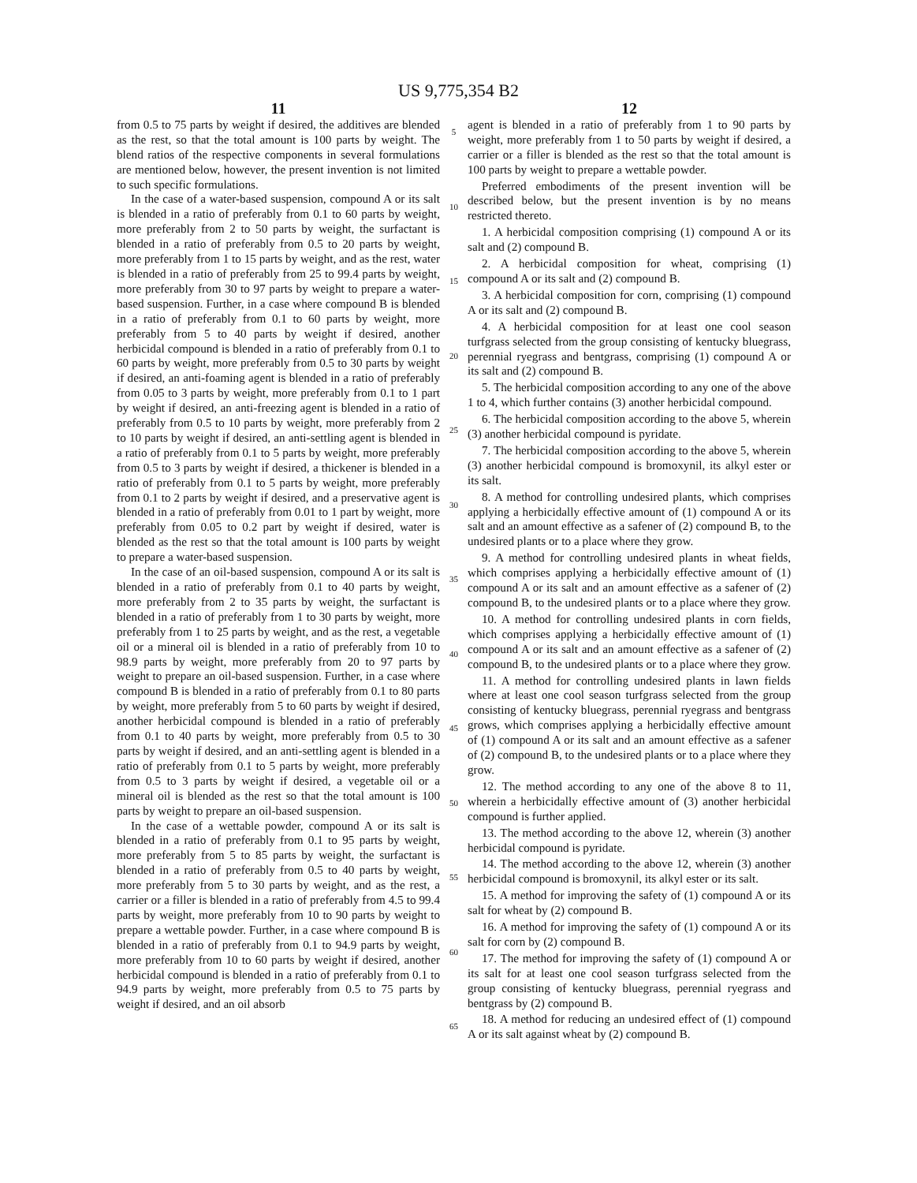US 9,775,354 B2
11
from 0.5 to 75 parts by weight if desired, the additives are blended as the rest, so that the total amount is 100 parts by weight. The blend ratios of the respective components in several formulations are mentioned below, however, the present invention is not limited to such specific formulations.
In the case of a water-based suspension, compound A or its salt is blended in a ratio of preferably from 0.1 to 60 parts by weight, more preferably from 2 to 50 parts by weight, the surfactant is blended in a ratio of preferably from 0.5 to 20 parts by weight, more preferably from 1 to 15 parts by weight, and as the rest, water is blended in a ratio of preferably from 25 to 99.4 parts by weight, more preferably from 30 to 97 parts by weight to prepare a water-based suspension. Further, in a case where compound B is blended in a ratio of preferably from 0.1 to 60 parts by weight, more preferably from 5 to 40 parts by weight if desired, another herbicidal compound is blended in a ratio of preferably from 0.1 to 60 parts by weight, more preferably from 0.5 to 30 parts by weight if desired, an anti-foaming agent is blended in a ratio of preferably from 0.05 to 3 parts by weight, more preferably from 0.1 to 1 part by weight if desired, an anti-freezing agent is blended in a ratio of preferably from 0.5 to 10 parts by weight, more preferably from 2 to 10 parts by weight if desired, an anti-settling agent is blended in a ratio of preferably from 0.1 to 5 parts by weight, more preferably from 0.5 to 3 parts by weight if desired, a thickener is blended in a ratio of preferably from 0.1 to 5 parts by weight, more preferably from 0.1 to 2 parts by weight if desired, and a preservative agent is blended in a ratio of preferably from 0.01 to 1 part by weight, more preferably from 0.05 to 0.2 part by weight if desired, water is blended as the rest so that the total amount is 100 parts by weight to prepare a water-based suspension.
In the case of an oil-based suspension, compound A or its salt is blended in a ratio of preferably from 0.1 to 40 parts by weight, more preferably from 2 to 35 parts by weight, the surfactant is blended in a ratio of preferably from 1 to 30 parts by weight, more preferably from 1 to 25 parts by weight, and as the rest, a vegetable oil or a mineral oil is blended in a ratio of preferably from 10 to 98.9 parts by weight, more preferably from 20 to 97 parts by weight to prepare an oil-based suspension. Further, in a case where compound B is blended in a ratio of preferably from 0.1 to 80 parts by weight, more preferably from 5 to 60 parts by weight if desired, another herbicidal compound is blended in a ratio of preferably from 0.1 to 40 parts by weight, more preferably from 0.5 to 30 parts by weight if desired, and an anti-settling agent is blended in a ratio of preferably from 0.1 to 5 parts by weight, more preferably from 0.5 to 3 parts by weight if desired, a vegetable oil or a mineral oil is blended as the rest so that the total amount is 100 parts by weight to prepare an oil-based suspension.
In the case of a wettable powder, compound A or its salt is blended in a ratio of preferably from 0.1 to 95 parts by weight, more preferably from 5 to 85 parts by weight, the surfactant is blended in a ratio of preferably from 0.5 to 40 parts by weight, more preferably from 5 to 30 parts by weight, and as the rest, a carrier or a filler is blended in a ratio of preferably from 4.5 to 99.4 parts by weight, more preferably from 10 to 90 parts by weight to prepare a wettable powder. Further, in a case where compound B is blended in a ratio of preferably from 0.1 to 94.9 parts by weight, more preferably from 10 to 60 parts by weight if desired, another herbicidal compound is blended in a ratio of preferably from 0.1 to 94.9 parts by weight, more preferably from 0.5 to 75 parts by weight if desired, and an oil absorb
5
10
15
20
25
30
35
40
45
50
55
60
65
12
agent is blended in a ratio of preferably from 1 to 90 parts by weight, more preferably from 1 to 50 parts by weight if desired, a carrier or a filler is blended as the rest so that the total amount is 100 parts by weight to prepare a wettable powder.
Preferred embodiments of the present invention will be described below, but the present invention is by no means restricted thereto.
1. A herbicidal composition comprising (1) compound A or its salt and (2) compound B.
2. A herbicidal composition for wheat, comprising (1) compound A or its salt and (2) compound B.
3. A herbicidal composition for corn, comprising (1) compound A or its salt and (2) compound B.
4. A herbicidal composition for at least one cool season turfgrass selected from the group consisting of kentucky bluegrass, perennial ryegrass and bentgrass, comprising (1) compound A or its salt and (2) compound B.
5. The herbicidal composition according to any one of the above 1 to 4, which further contains (3) another herbicidal compound.
6. The herbicidal composition according to the above 5, wherein (3) another herbicidal compound is pyridate.
7. The herbicidal composition according to the above 5, wherein (3) another herbicidal compound is bromoxynil, its alkyl ester or its salt.
8. A method for controlling undesired plants, which comprises applying a herbicidally effective amount of (1) compound A or its salt and an amount effective as a safener of (2) compound B, to the undesired plants or to a place where they grow.
9. A method for controlling undesired plants in wheat fields, which comprises applying a herbicidally effective amount of (1) compound A or its salt and an amount effective as a safener of (2) compound B, to the undesired plants or to a place where they grow.
10. A method for controlling undesired plants in corn fields, which comprises applying a herbicidally effective amount of (1) compound A or its salt and an amount effective as a safener of (2) compound B, to the undesired plants or to a place where they grow.
11. A method for controlling undesired plants in lawn fields where at least one cool season turfgrass selected from the group consisting of kentucky bluegrass, perennial ryegrass and bentgrass grows, which comprises applying a herbicidally effective amount of (1) compound A or its salt and an amount effective as a safener of (2) compound B, to the undesired plants or to a place where they grow.
12. The method according to any one of the above 8 to 11, wherein a herbicidally effective amount of (3) another herbicidal compound is further applied.
13. The method according to the above 12, wherein (3) another herbicidal compound is pyridate.
14. The method according to the above 12, wherein (3) another herbicidal compound is bromoxynil, its alkyl ester or its salt.
15. A method for improving the safety of (1) compound A or its salt for wheat by (2) compound B.
16. A method for improving the safety of (1) compound A or its salt for corn by (2) compound B.
17. The method for improving the safety of (1) compound A or its salt for at least one cool season turfgrass selected from the group consisting of kentucky bluegrass, perennial ryegrass and bentgrass by (2) compound B.
18. A method for reducing an undesired effect of (1) compound A or its salt against wheat by (2) compound B.